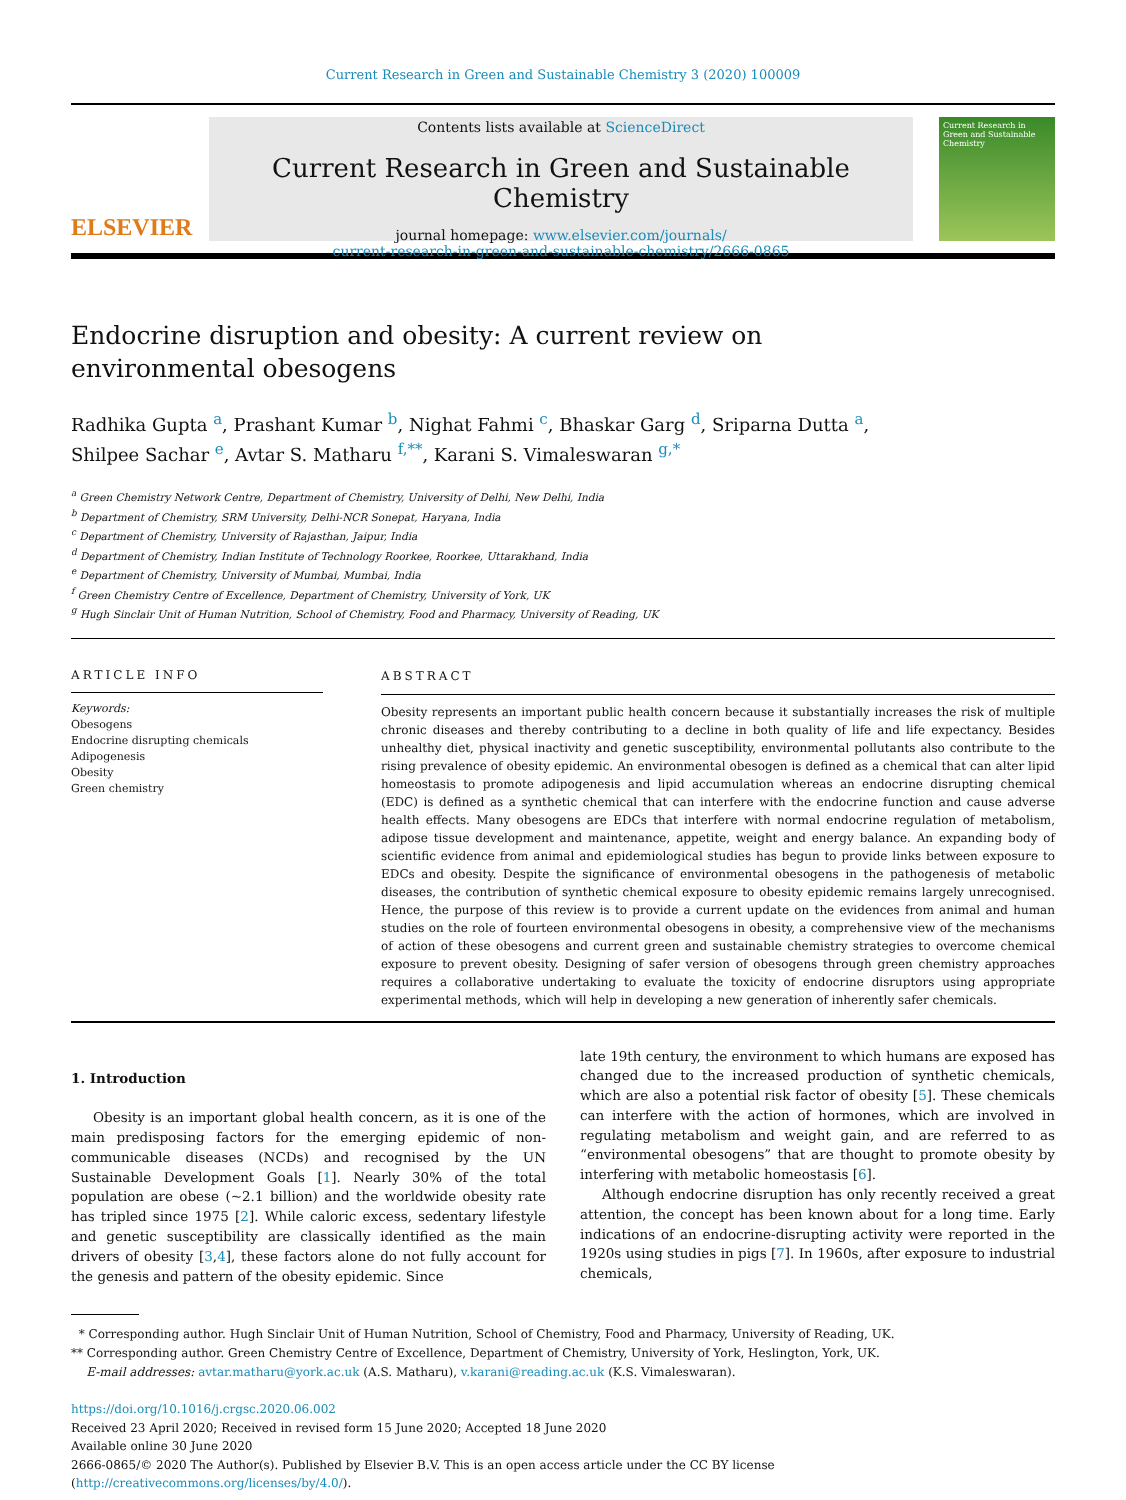Current Research in Green and Sustainable Chemistry 3 (2020) 100009
ELSEVIER
Contents lists available at ScienceDirect
Current Research in Green and Sustainable Chemistry
journal homepage: www.elsevier.com/journals/
current-research-in-green-and-sustainable-chemistry/2666-0865
Current Research in Green and Sustainable Chemistry
Endocrine disruption and obesity: A current review on
environmental obesogens
Radhika Gupta <sup>a</sup>, Prashant Kumar <sup>b</sup>, Nighat Fahmi <sup>c</sup>, Bhaskar Garg <sup>d</sup>, Sriparna Dutta <sup>a</sup>,
Shilpee Sachar <sup>e</sup>, Avtar S. Matharu <sup>f,**</sup>, Karani S. Vimaleswaran <sup>g,*</sup>
<sup>a</sup> Green Chemistry Network Centre, Department of Chemistry, University of Delhi, New Delhi, India
<sup>b</sup> Department of Chemistry, SRM University, Delhi-NCR Sonepat, Haryana, India
<sup>c</sup> Department of Chemistry, University of Rajasthan, Jaipur, India
<sup>d</sup> Department of Chemistry, Indian Institute of Technology Roorkee, Roorkee, Uttarakhand, India
<sup>e</sup> Department of Chemistry, University of Mumbai, Mumbai, India
<sup>f</sup> Green Chemistry Centre of Excellence, Department of Chemistry, University of York, UK
<sup>g</sup> Hugh Sinclair Unit of Human Nutrition, School of Chemistry, Food and Pharmacy, University of Reading, UK
ARTICLE INFO
Keywords:
Obesogens
Endocrine disrupting chemicals
Adipogenesis
Obesity
Green chemistry
ABSTRACT
Obesity represents an important public health concern because it substantially increases the risk of multiple chronic diseases and thereby contributing to a decline in both quality of life and life expectancy. Besides unhealthy diet, physical inactivity and genetic susceptibility, environmental pollutants also contribute to the rising prevalence of obesity epidemic. An environmental obesogen is defined as a chemical that can alter lipid homeostasis to promote adipogenesis and lipid accumulation whereas an endocrine disrupting chemical (EDC) is defined as a synthetic chemical that can interfere with the endocrine function and cause adverse health effects. Many obesogens are EDCs that interfere with normal endocrine regulation of metabolism, adipose tissue development and maintenance, appetite, weight and energy balance. An expanding body of scientific evidence from animal and epidemiological studies has begun to provide links between exposure to EDCs and obesity. Despite the significance of environmental obesogens in the pathogenesis of metabolic diseases, the contribution of synthetic chemical exposure to obesity epidemic remains largely unrecognised. Hence, the purpose of this review is to provide a current update on the evidences from animal and human studies on the role of fourteen environmental obesogens in obesity, a comprehensive view of the mechanisms of action of these obesogens and current green and sustainable chemistry strategies to overcome chemical exposure to prevent obesity. Designing of safer version of obesogens through green chemistry approaches requires a collaborative undertaking to evaluate the toxicity of endocrine disruptors using appropriate experimental methods, which will help in developing a new generation of inherently safer chemicals.
1. Introduction
Obesity is an important global health concern, as it is one of the main predisposing factors for the emerging epidemic of non-communicable diseases (NCDs) and recognised by the UN Sustainable Development Goals [1]. Nearly 30% of the total population are obese (~2.1 billion) and the worldwide obesity rate has tripled since 1975 [2]. While caloric excess, sedentary lifestyle and genetic susceptibility are classically identified as the main drivers of obesity [3,4], these factors alone do not fully account for the genesis and pattern of the obesity epidemic. Since
late 19th century, the environment to which humans are exposed has changed due to the increased production of synthetic chemicals, which are also a potential risk factor of obesity [5]. These chemicals can interfere with the action of hormones, which are involved in regulating metabolism and weight gain, and are referred to as “environmental obesogens” that are thought to promote obesity by interfering with metabolic homeostasis [6].
Although endocrine disruption has only recently received a great attention, the concept has been known about for a long time. Early indications of an endocrine-disrupting activity were reported in the 1920s using studies in pigs [7]. In 1960s, after exposure to industrial chemicals,
* Corresponding author. Hugh Sinclair Unit of Human Nutrition, School of Chemistry, Food and Pharmacy, University of Reading, UK.
** Corresponding author. Green Chemistry Centre of Excellence, Department of Chemistry, University of York, Heslington, York, UK.
E-mail addresses: avtar.matharu@york.ac.uk (A.S. Matharu), v.karani@reading.ac.uk (K.S. Vimaleswaran).
https://doi.org/10.1016/j.crgsc.2020.06.002
Received 23 April 2020; Received in revised form 15 June 2020; Accepted 18 June 2020
Available online 30 June 2020
2666-0865/© 2020 The Author(s). Published by Elsevier B.V. This is an open access article under the CC BY license (http://creativecommons.org/licenses/by/4.0/).